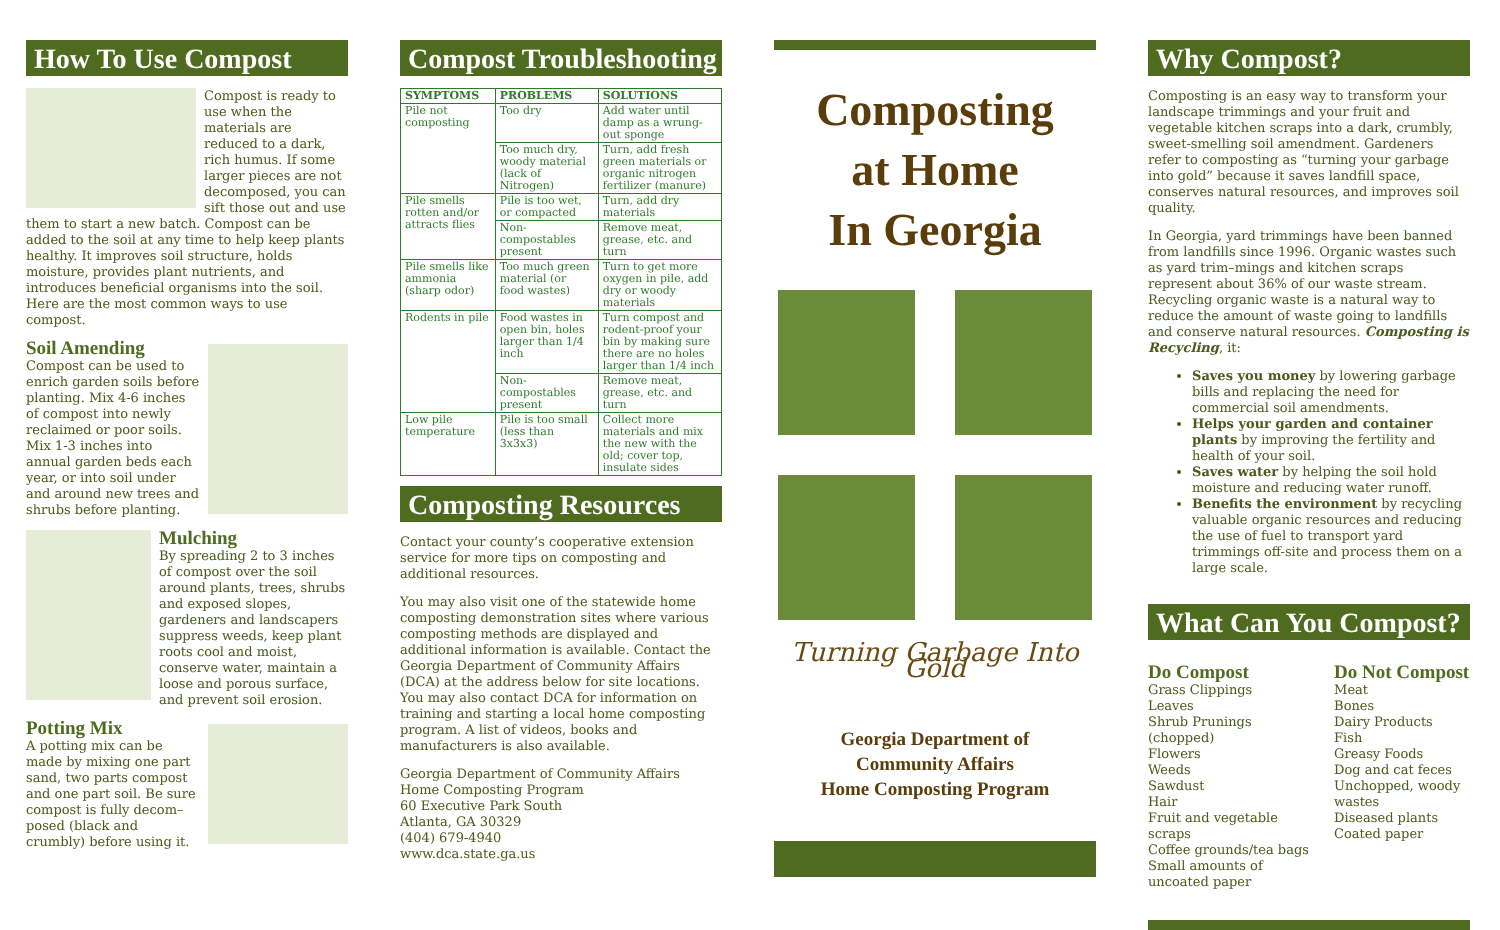How To Use Compost
Compost is ready to use when the materials are reduced to a dark, rich humus. If some larger pieces are not decomposed, you can sift those out and use them to start a new batch. Compost can be added to the soil at any time to help keep plants healthy. It improves soil structure, holds moisture, provides plant nutrients, and introduces beneficial organisms into the soil. Here are the most common ways to use compost.
Soil Amending
Compost can be used to enrich garden soils before planting. Mix 4-6 inches of compost into newly reclaimed or poor soils. Mix 1-3 inches into annual garden beds each year, or into soil under and around new trees and shrubs before planting.
Mulching
By spreading 2 to 3 inches of compost over the soil around plants, trees, shrubs and exposed slopes, gardeners and landscapers suppress weeds, keep plant roots cool and moist, conserve water, maintain a loose and porous surface, and prevent soil erosion.
Potting Mix
A potting mix can be made by mixing one part sand, two parts compost and one part soil. Be sure compost is fully decom–posed (black and crumbly) before using it.
Compost Troubleshooting
| SYMPTOMS | PROBLEMS | SOLUTIONS |
| --- | --- | --- |
| Pile not composting | Too dry | Add water until damp as a wrung-out sponge |
| | Too much dry, woody material (lack of Nitrogen) | Turn, add fresh green materials or organic nitrogen fertilizer (manure) |
| Pile smells rotten and/or attracts flies | Pile is too wet, or compacted | Turn, add dry materials |
| | Non-compostables present | Remove meat, grease, etc. and turn |
| Pile smells like ammonia (sharp odor) | Too much green material (or food wastes) | Turn to get more oxygen in pile, add dry or woody materials |
| Rodents in pile | Food wastes in open bin, holes larger than 1/4 inch | Turn compost and rodent-proof your bin by making sure there are no holes larger than 1/4 inch |
| | Non-compostables present | Remove meat, grease, etc. and turn |
| Low pile temperature | Pile is too small (less than 3x3x3) | Collect more materials and mix the new with the old; cover top, insulate sides |
Composting Resources
Contact your county’s cooperative extension service for more tips on composting and additional resources.
You may also visit one of the statewide home composting demonstration sites where various composting methods are displayed and additional information is available. Contact the Georgia Department of Community Affairs (DCA) at the address below for site locations. You may also contact DCA for information on training and starting a local home composting program. A list of videos, books and manufacturers is also available.
Georgia Department of Community Affairs
Home Composting Program
60 Executive Park South
Atlanta, GA 30329
(404) 679-4940
www.dca.state.ga.us
Composting
at Home
In Georgia
Turning Garbage Into Gold
Georgia Department of
Community Affairs
Home Composting Program
Why Compost?
Composting is an easy way to transform your landscape trimmings and your fruit and vegetable kitchen scraps into a dark, crumbly, sweet-smelling soil amendment. Gardeners refer to composting as “turning your garbage into gold” because it saves landfill space, conserves natural resources, and improves soil quality.
In Georgia, yard trimmings have been banned from landfills since 1996. Organic wastes such as yard trim–mings and kitchen scraps represent about 36% of our waste stream. Recycling organic waste is a natural way to reduce the amount of waste going to landfills and conserve natural resources. Composting is Recycling, it:
Saves you money by lowering garbage bills and replacing the need for commercial soil amendments.
Helps your garden and container plants by improving the fertility and health of your soil.
Saves water by helping the soil hold moisture and reducing water runoff.
Benefits the environment by recycling valuable organic resources and reducing the use of fuel to transport yard trimmings off-site and process them on a large scale.
What Can You Compost?
Do Compost
Grass Clippings
Leaves
Shrub Prunings (chopped)
Flowers
Weeds
Sawdust
Hair
Fruit and vegetable scraps
Coffee grounds/tea bags
Small amounts of uncoated paper
Do Not Compost
Meat
Bones
Dairy Products
Fish
Greasy Foods
Dog and cat feces
Unchopped, woody wastes
Diseased plants
Coated paper